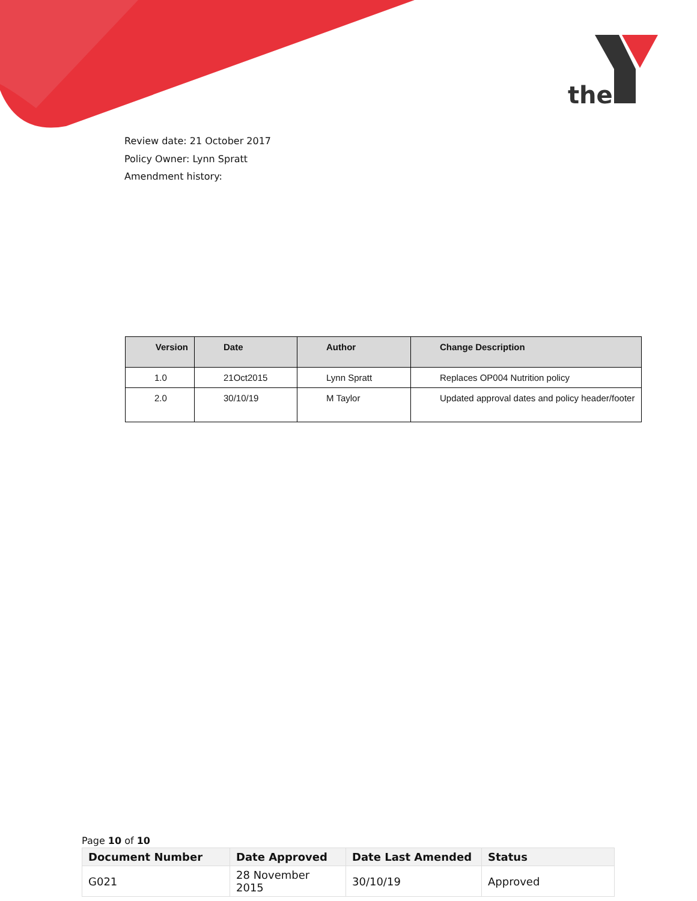the
Review date: 21 October 2017
Policy Owner: Lynn Spratt
Amendment history:
| Version | Date | Author | Change Description |
| --- | --- | --- | --- |
| 1.0 | 21Oct2015 | Lynn Spratt | Replaces OP004 Nutrition policy |
| 2.0 | 30/10/19 | M Taylor | Updated approval dates and policy header/footer |
Page 10 of 10
| Document Number | Date Approved | Date Last Amended | Status |
| --- | --- | --- | --- |
| G021 | 28 November 2015 | 30/10/19 | Approved |